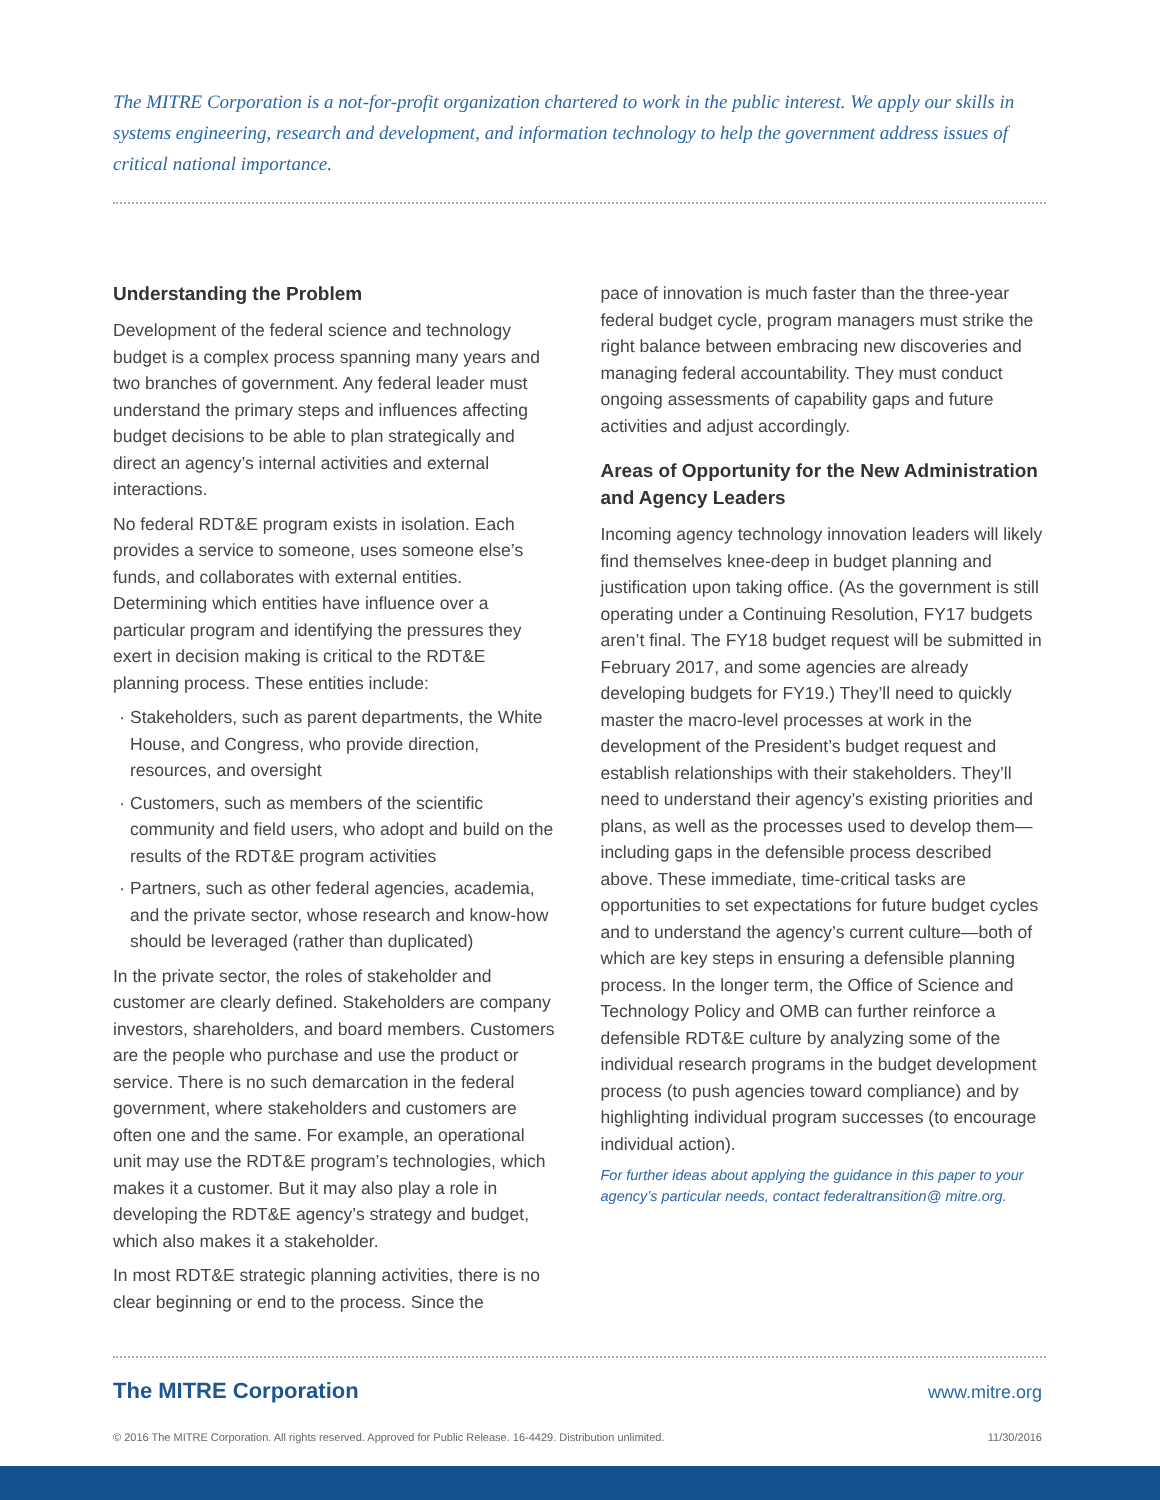The MITRE Corporation is a not-for-profit organization chartered to work in the public interest. We apply our skills in systems engineering, research and development, and information technology to help the government address issues of critical national importance.
Understanding the Problem
Development of the federal science and technology budget is a complex process spanning many years and two branches of government. Any federal leader must understand the primary steps and influences affecting budget decisions to be able to plan strategically and direct an agency’s internal activities and external interactions.
No federal RDT&E program exists in isolation. Each provides a service to someone, uses someone else’s funds, and collaborates with external entities. Determining which entities have influence over a particular program and identifying the pressures they exert in decision making is critical to the RDT&E planning process. These entities include:
Stakeholders, such as parent departments, the White House, and Congress, who provide direction, resources, and oversight
Customers, such as members of the scientific community and field users, who adopt and build on the results of the RDT&E program activities
Partners, such as other federal agencies, academia, and the private sector, whose research and know-how should be leveraged (rather than duplicated)
In the private sector, the roles of stakeholder and customer are clearly defined. Stakeholders are company investors, shareholders, and board members. Customers are the people who purchase and use the product or service. There is no such demarcation in the federal government, where stakeholders and customers are often one and the same. For example, an operational unit may use the RDT&E program’s technologies, which makes it a customer. But it may also play a role in developing the RDT&E agency’s strategy and budget, which also makes it a stakeholder.
In most RDT&E strategic planning activities, there is no clear beginning or end to the process. Since the
pace of innovation is much faster than the three-year federal budget cycle, program managers must strike the right balance between embracing new discoveries and managing federal accountability. They must conduct ongoing assessments of capability gaps and future activities and adjust accordingly.
Areas of Opportunity for the New Administration and Agency Leaders
Incoming agency technology innovation leaders will likely find themselves knee-deep in budget planning and justification upon taking office. (As the government is still operating under a Continuing Resolution, FY17 budgets aren’t final. The FY18 budget request will be submitted in February 2017, and some agencies are already developing budgets for FY19.) They’ll need to quickly master the macro-level processes at work in the development of the President’s budget request and establish relationships with their stakeholders. They’ll need to understand their agency’s existing priorities and plans, as well as the processes used to develop them—including gaps in the defensible process described above. These immediate, time-critical tasks are opportunities to set expectations for future budget cycles and to understand the agency’s current culture—both of which are key steps in ensuring a defensible planning process. In the longer term, the Office of Science and Technology Policy and OMB can further reinforce a defensible RDT&E culture by analyzing some of the individual research programs in the budget development process (to push agencies toward compliance) and by highlighting individual program successes (to encourage individual action).
For further ideas about applying the guidance in this paper to your agency’s particular needs, contact federaltransition@ mitre.org.
The MITRE Corporation www.mitre.org
© 2016 The MITRE Corporation. All rights reserved. Approved for Public Release. 16-4429. Distribution unlimited. 11/30/2016